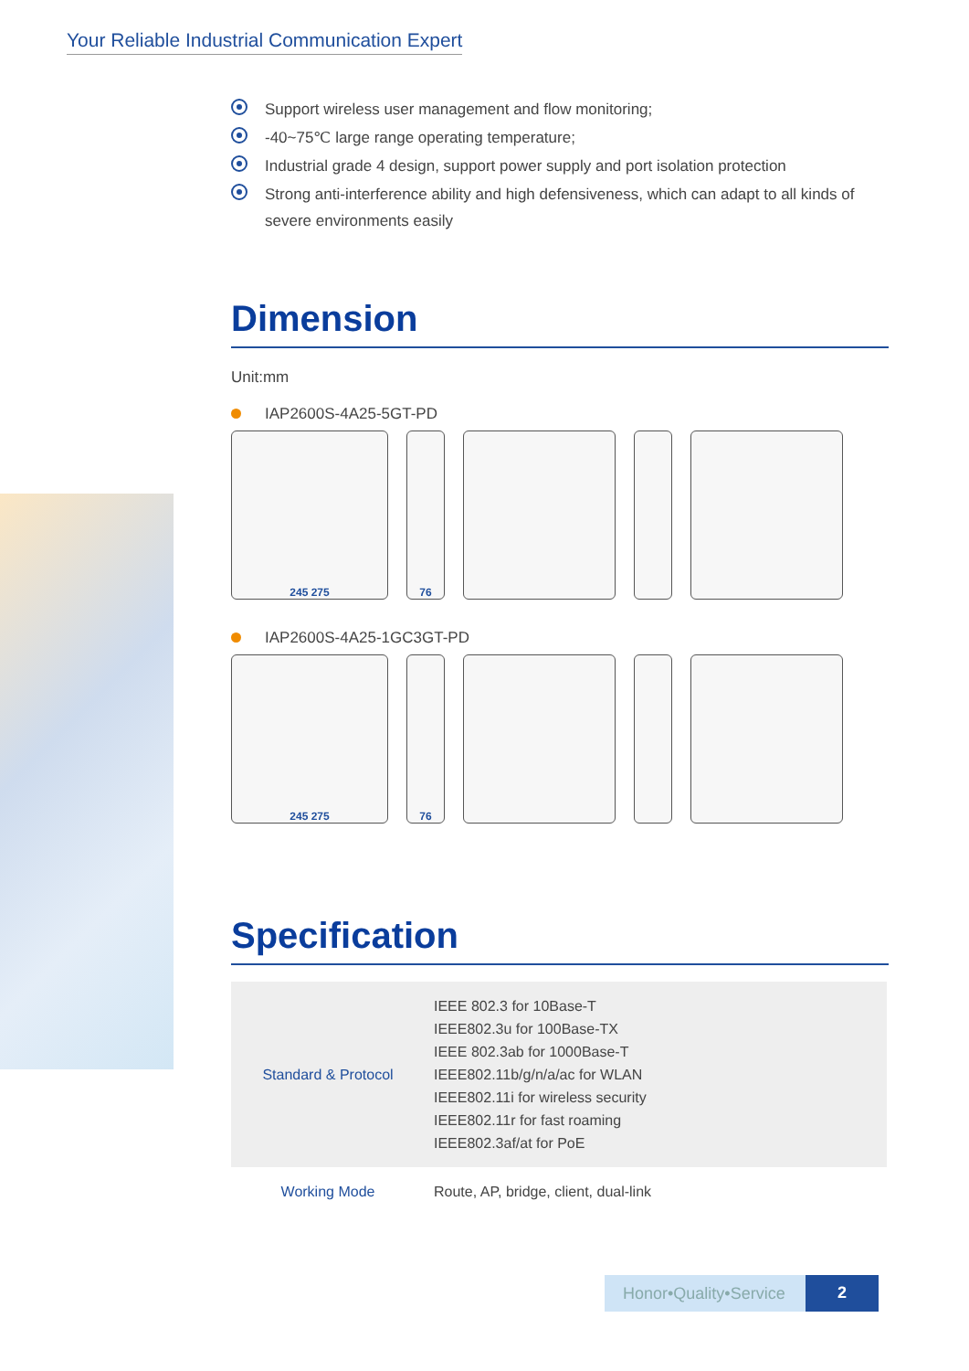Your Reliable Industrial Communication Expert
Support wireless user management and flow monitoring;
-40~75℃ large range operating temperature;
Industrial grade 4 design, support power supply and port isolation protection
Strong anti-interference ability and high defensiveness, which can adapt to all kinds of severe environments easily
Dimension
Unit:mm
IAP2600S-4A25-5GT-PD
245 275 76
IAP2600S-4A25-1GC3GT-PD
245 275 76
Specification
| Standard & Protocol | IEEE 802.3 for 10Base-T IEEE802.3u for 100Base-TX IEEE 802.3ab for 1000Base-T IEEE802.11b/g/n/a/ac for WLAN IEEE802.11i for wireless security IEEE802.11r for fast roaming IEEE802.3af/at for PoE |
| Working Mode | Route, AP, bridge, client, dual-link |
Honor•Quality•Service
2